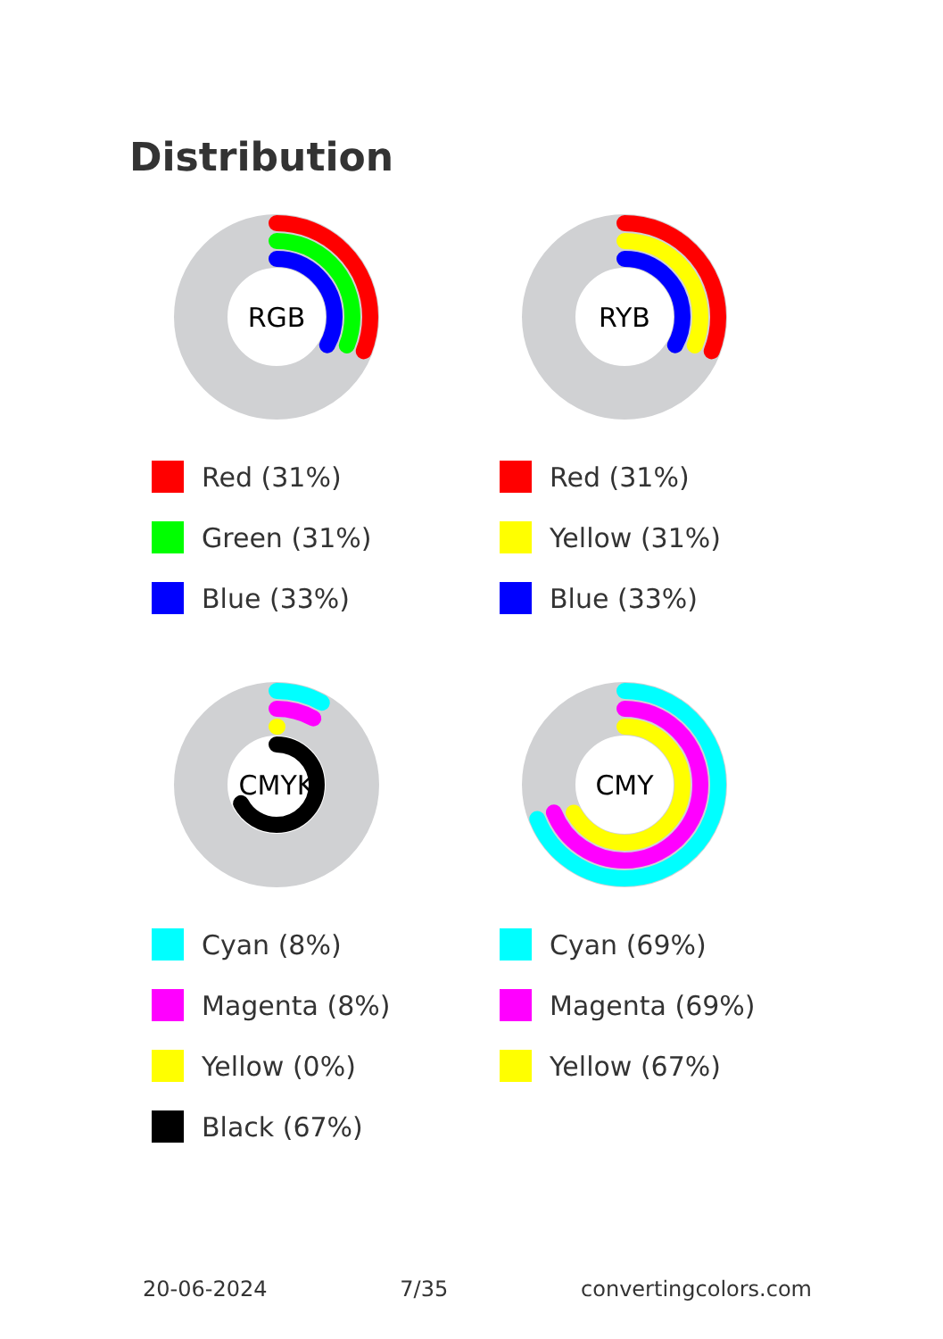Distribution
RGB
Red (31%)
Green (31%)
Blue (33%)
RYB
Red (31%)
Yellow (31%)
Blue (33%)
CMYK
Cyan (8%)
Magenta (8%)
Yellow (0%)
Black (67%)
CMY
Cyan (69%)
Magenta (69%)
Yellow (67%)
20-06-2024 7/35 convertingcolors.com